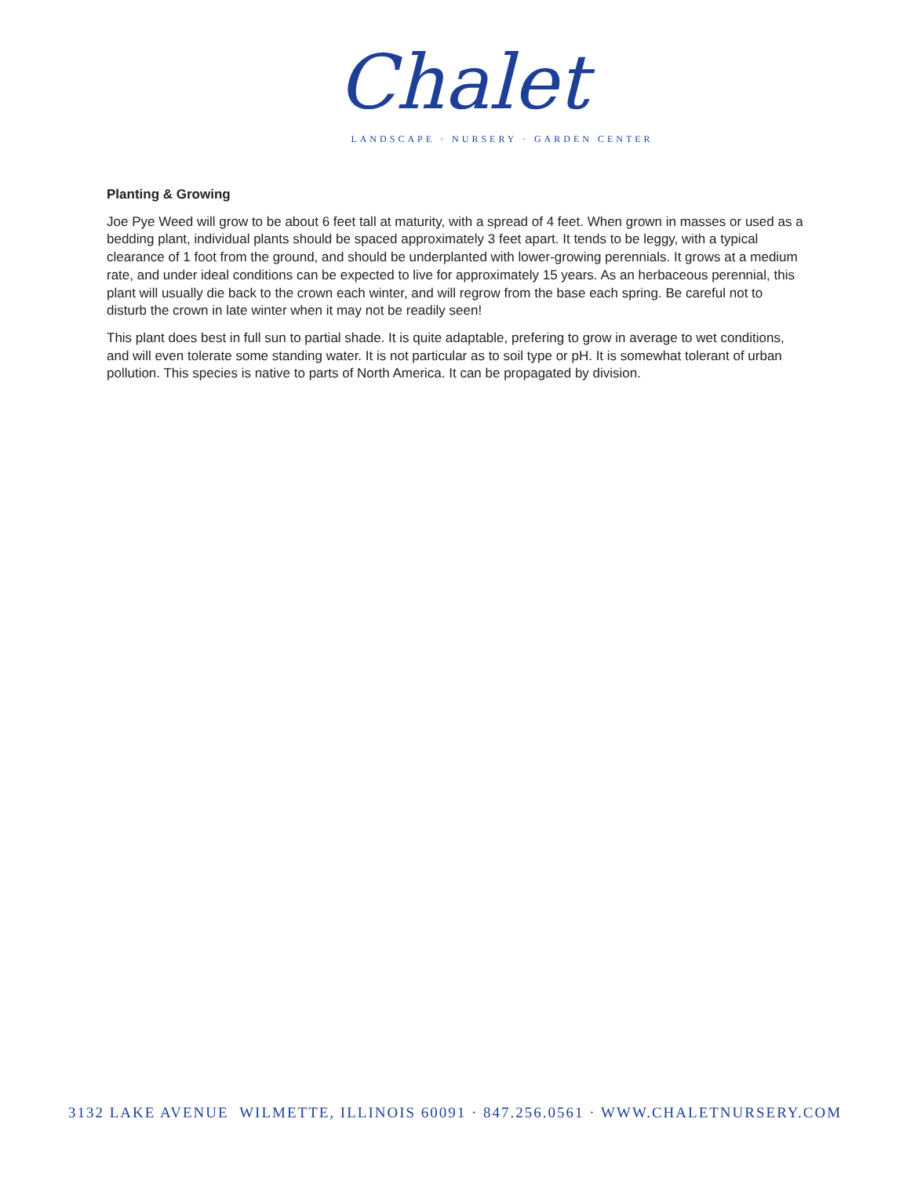Chalet
LANDSCAPE · NURSERY · GARDEN CENTER
Planting & Growing
Joe Pye Weed will grow to be about 6 feet tall at maturity, with a spread of 4 feet. When grown in masses or used as a bedding plant, individual plants should be spaced approximately 3 feet apart. It tends to be leggy, with a typical clearance of 1 foot from the ground, and should be underplanted with lower-growing perennials. It grows at a medium rate, and under ideal conditions can be expected to live for approximately 15 years. As an herbaceous perennial, this plant will usually die back to the crown each winter, and will regrow from the base each spring. Be careful not to disturb the crown in late winter when it may not be readily seen!
This plant does best in full sun to partial shade. It is quite adaptable, prefering to grow in average to wet conditions, and will even tolerate some standing water. It is not particular as to soil type or pH. It is somewhat tolerant of urban pollution. This species is native to parts of North America. It can be propagated by division.
3132 LAKE AVENUE WILMETTE, ILLINOIS 60091 · 847.256.0561 · WWW.CHALETNURSERY.COM